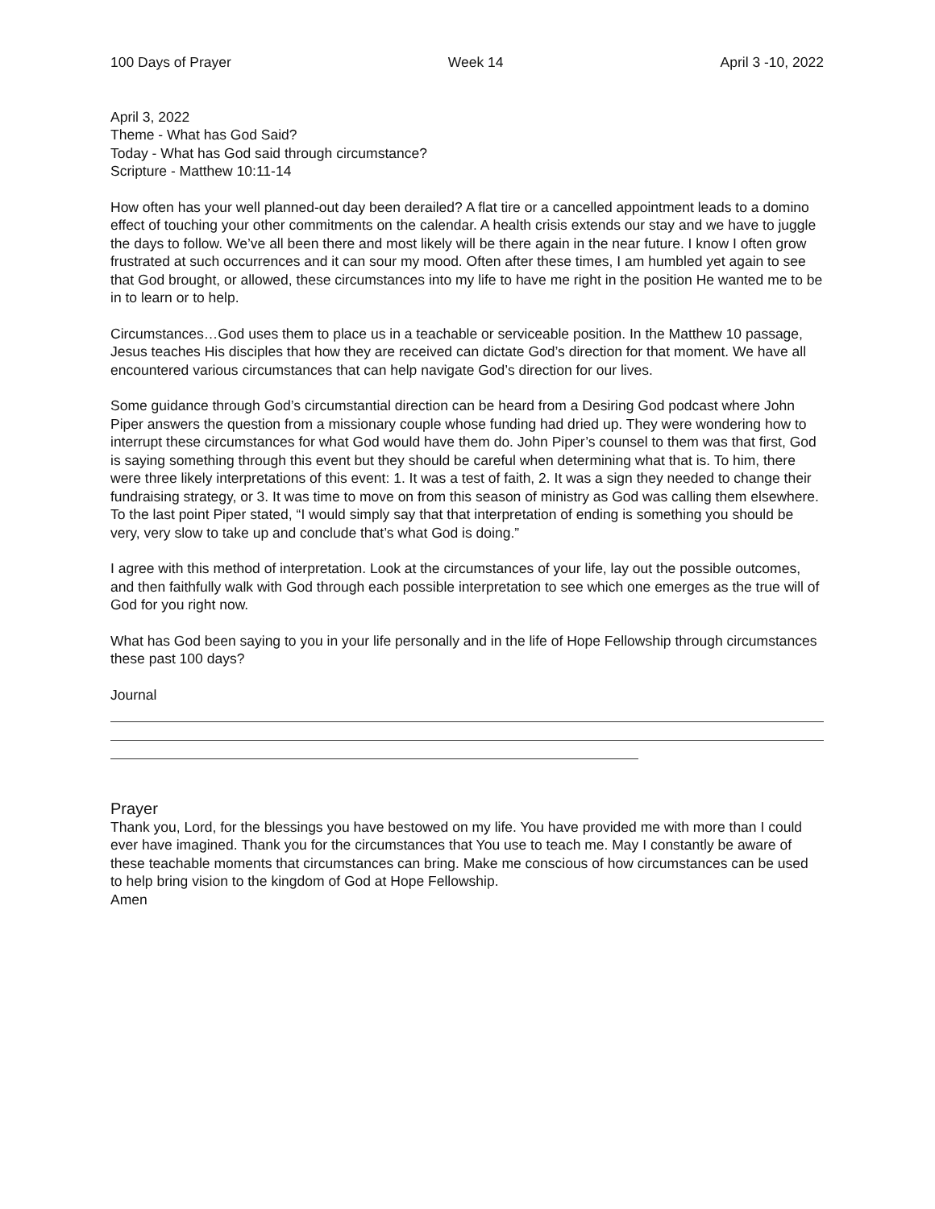100 Days of Prayer Week 14 April 3 -10, 2022
April 3, 2022
Theme - What has God Said?
Today - What has God said through circumstance?
Scripture - Matthew 10:11-14
How often has your well planned-out day been derailed? A flat tire or a cancelled appointment leads to a domino effect of touching your other commitments on the calendar. A health crisis extends our stay and we have to juggle the days to follow. We’ve all been there and most likely will be there again in the near future. I know I often grow frustrated at such occurrences and it can sour my mood. Often after these times, I am humbled yet again to see that God brought, or allowed, these circumstances into my life to have me right in the position He wanted me to be in to learn or to help.
Circumstances…God uses them to place us in a teachable or serviceable position. In the Matthew 10 passage, Jesus teaches His disciples that how they are received can dictate God’s direction for that moment. We have all encountered various circumstances that can help navigate God’s direction for our lives.
Some guidance through God’s circumstantial direction can be heard from a Desiring God podcast where John Piper answers the question from a missionary couple whose funding had dried up. They were wondering how to interrupt these circumstances for what God would have them do. John Piper’s counsel to them was that first, God is saying something through this event but they should be careful when determining what that is. To him, there were three likely interpretations of this event: 1. It was a test of faith, 2. It was a sign they needed to change their fundraising strategy, or 3. It was time to move on from this season of ministry as God was calling them elsewhere. To the last point Piper stated, “I would simply say that that interpretation of ending is something you should be very, very slow to take up and conclude that’s what God is doing.”
I agree with this method of interpretation. Look at the circumstances of your life, lay out the possible outcomes, and then faithfully walk with God through each possible interpretation to see which one emerges as the true will of God for you right now.
What has God been saying to you in your life personally and in the life of Hope Fellowship through circumstances these past 100 days?
Journal
Prayer
Thank you, Lord, for the blessings you have bestowed on my life. You have provided me with more than I could ever have imagined. Thank you for the circumstances that You use to teach me. May I constantly be aware of these teachable moments that circumstances can bring. Make me conscious of how circumstances can be used to help bring vision to the kingdom of God at Hope Fellowship.
Amen